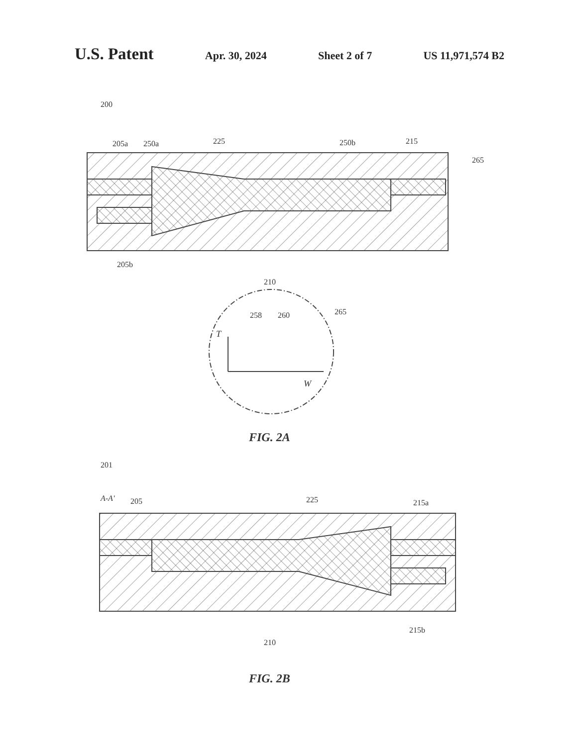U.S. Patent Apr. 30, 2024 Sheet 2 of 7 US 11,971,574 B2
200
205a
250a
225
250b
215
265
205b
210
265
258
260
T
W
201
A-A'
205
225
215a
215b
210
FIG. 2A
FIG. 2B